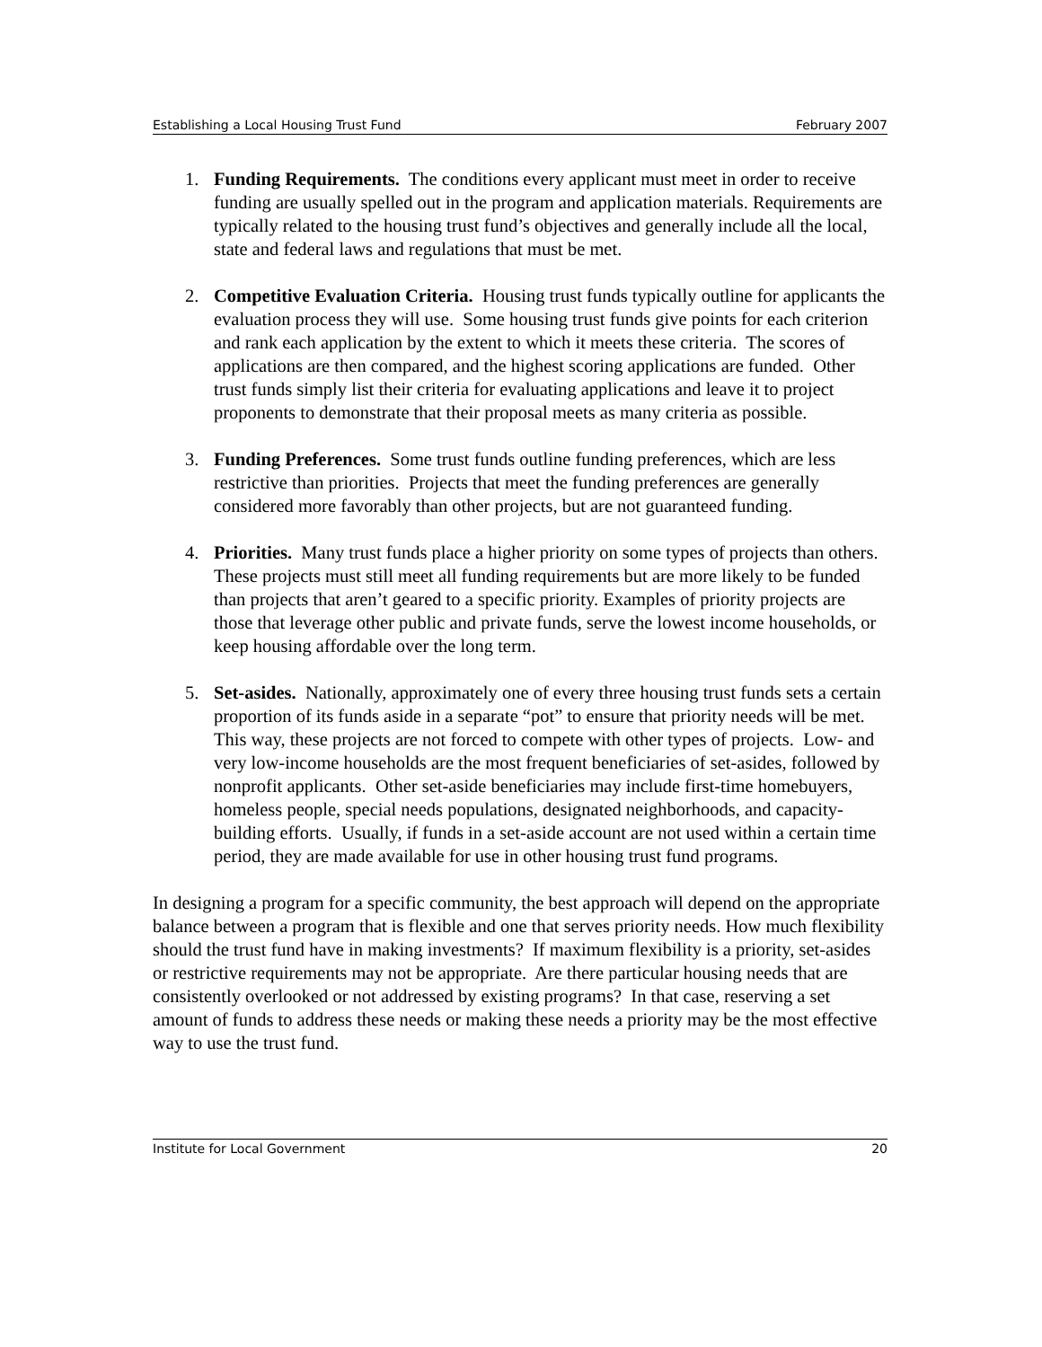Establishing a Local Housing Trust Fund February 2007
1. Funding Requirements. The conditions every applicant must meet in order to receive funding are usually spelled out in the program and application materials. Requirements are typically related to the housing trust fund’s objectives and generally include all the local, state and federal laws and regulations that must be met.
2. Competitive Evaluation Criteria. Housing trust funds typically outline for applicants the evaluation process they will use. Some housing trust funds give points for each criterion and rank each application by the extent to which it meets these criteria. The scores of applications are then compared, and the highest scoring applications are funded. Other trust funds simply list their criteria for evaluating applications and leave it to project proponents to demonstrate that their proposal meets as many criteria as possible.
3. Funding Preferences. Some trust funds outline funding preferences, which are less restrictive than priorities. Projects that meet the funding preferences are generally considered more favorably than other projects, but are not guaranteed funding.
4. Priorities. Many trust funds place a higher priority on some types of projects than others. These projects must still meet all funding requirements but are more likely to be funded than projects that aren’t geared to a specific priority. Examples of priority projects are those that leverage other public and private funds, serve the lowest income households, or keep housing affordable over the long term.
5. Set-asides. Nationally, approximately one of every three housing trust funds sets a certain proportion of its funds aside in a separate “pot” to ensure that priority needs will be met. This way, these projects are not forced to compete with other types of projects. Low- and very low-income households are the most frequent beneficiaries of set-asides, followed by nonprofit applicants. Other set-aside beneficiaries may include first-time homebuyers, homeless people, special needs populations, designated neighborhoods, and capacity-building efforts. Usually, if funds in a set-aside account are not used within a certain time period, they are made available for use in other housing trust fund programs.
In designing a program for a specific community, the best approach will depend on the appropriate balance between a program that is flexible and one that serves priority needs. How much flexibility should the trust fund have in making investments? If maximum flexibility is a priority, set-asides or restrictive requirements may not be appropriate. Are there particular housing needs that are consistently overlooked or not addressed by existing programs? In that case, reserving a set amount of funds to address these needs or making these needs a priority may be the most effective way to use the trust fund.
Institute for Local Government 20